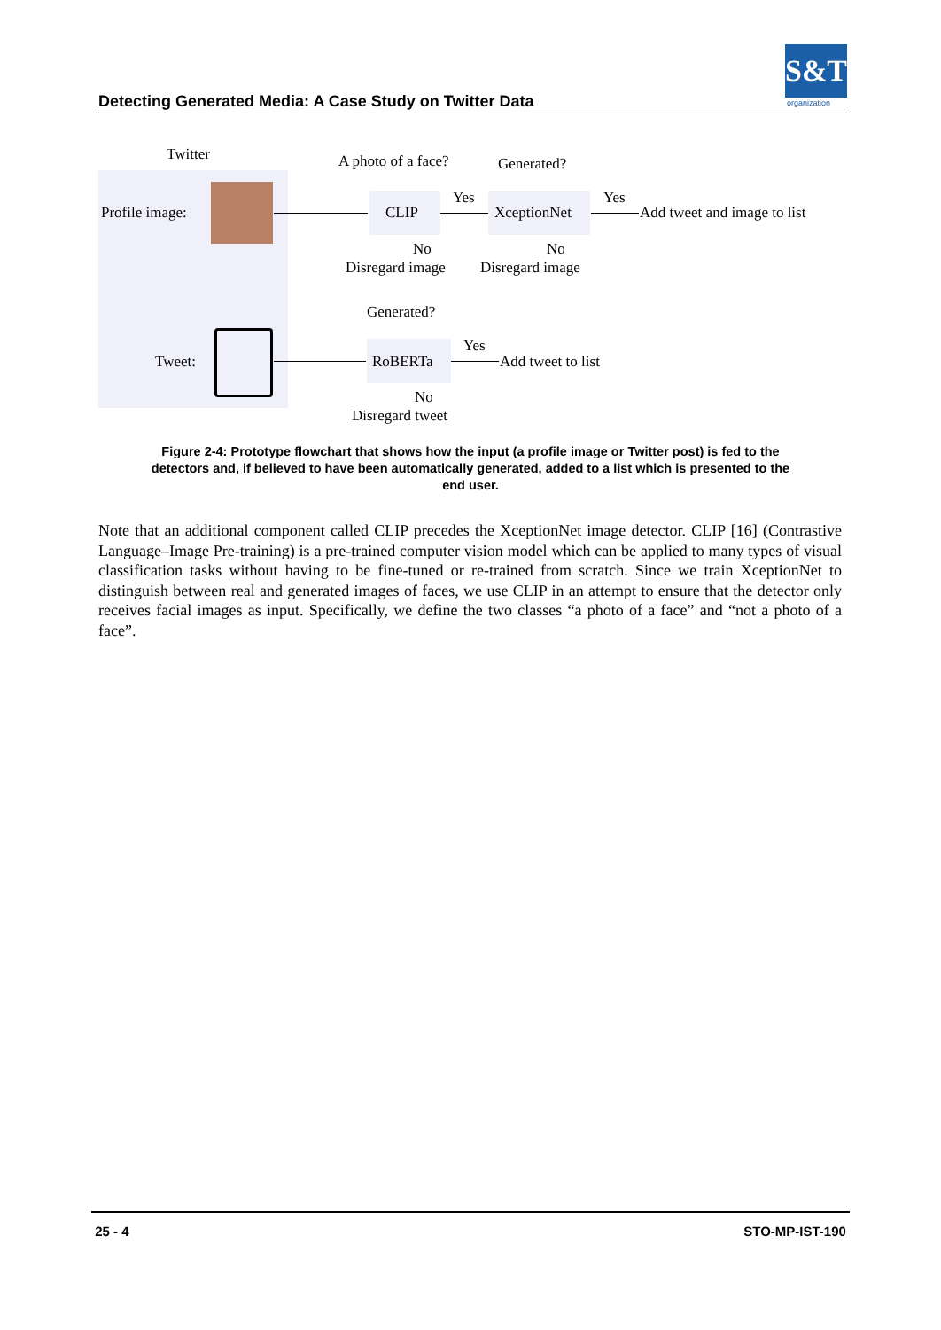S&T
organization
Detecting Generated Media: A Case Study on Twitter Data
Twitter
Profile image:
A photo of a face?
CLIP
Yes
Generated?
XceptionNet
Yes
Add tweet and image to list
No
Disregard image
No
Disregard image
Tweet:
Generated?
RoBERTa
Yes
Add tweet to list
No
Disregard tweet
Figure 2-4: Prototype flowchart that shows how the input (a profile image or Twitter post) is fed to the detectors and, if believed to have been automatically generated, added to a list which is presented to the end user.
Note that an additional component called CLIP precedes the XceptionNet image detector. CLIP [16] (Contrastive Language–Image Pre-training) is a pre-trained computer vision model which can be applied to many types of visual classification tasks without having to be fine-tuned or re-trained from scratch. Since we train XceptionNet to distinguish between real and generated images of faces, we use CLIP in an attempt to ensure that the detector only receives facial images as input. Specifically, we define the two classes “a photo of a face” and “not a photo of a face”.
25 - 4 STO-MP-IST-190